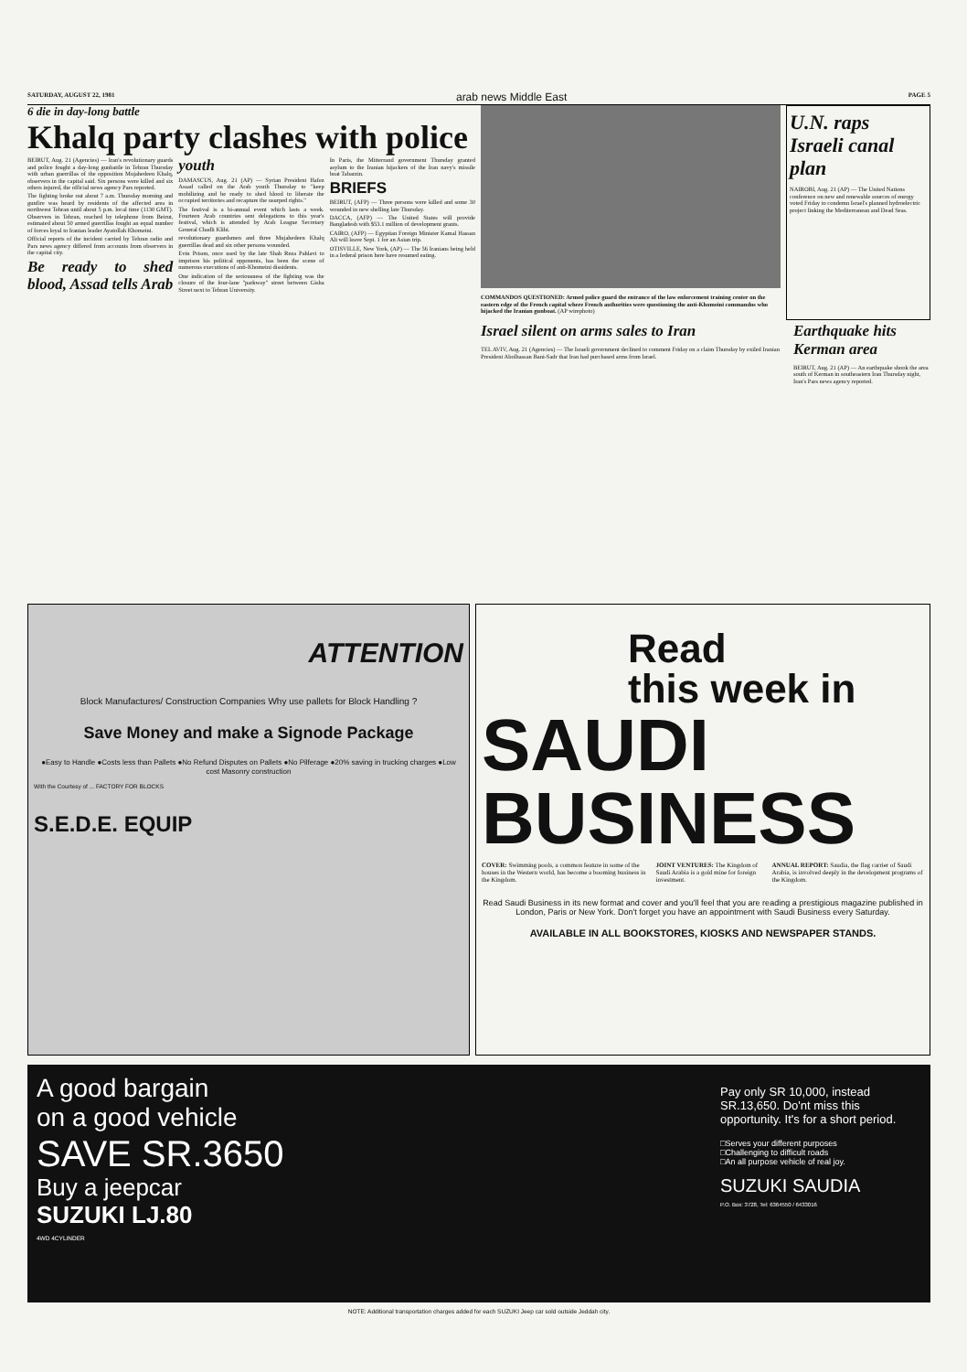SATURDAY, AUGUST 22, 1981 arab news Middle East PAGE 5
6 die in day-long battle
Khalq party clashes with police
BEIRUT, Aug. 21 (Agencies) — Iran's revolutionary guards and police fought a day-long gunbattle in Tehran Thursday with urban guerrillas of the opposition Mujahedeen Khalq, observers in the capital said. Six persons were killed and six others injured, the official news agency Pars reported.
The fighting broke out about 7 a.m. Thursday morning and gunfire was heard by residents of the affected area in northwest Tehran until about 5 p.m. local time (1130 GMT). Observers in Tehran, reached by telephone from Beirut, estimated about 50 armed guerrillas fought an equal number of forces loyal to Iranian leader Ayatollah Khomeini.
Official reports of the incident carried by Tehran radio and Pars news agency differed from accounts from observers in the capital city.
Be ready to shed blood, Assad tells Arab youth
DAMASCUS, Aug. 21 (AP) — Syrian President Hafez Assad called on the Arab youth Thursday to "keep mobilizing and be ready to shed blood to liberate the occupied territories and recapture the usurped rights."
The festival is a bi-annual event which lasts a week. Fourteen Arab countries sent delegations to this year's festival, which is attended by Arab League Secretary General Chadli Klibi.
revolutionary guardsmen and three Mujahedeen Khalq guerrillas dead and six other persons wounded.
Evin Prison, once used by the late Shah Reza Pahlavi to imprison his political opponents, has been the scene of numerous executions of anti-Khomeini dissidents.
One indication of the seriousness of the fighting was the closure of the four-lane "parkway" street between Gisha Street next to Tehran University.
In Paris, the Mitterrand government Thursday granted asylum to the Iranian hijackers of the Iran navy's missile boat Tabarzin.
BRIEFS
BEIRUT, (AFP) — Three persons were killed and some 30 wounded in new shelling late Thursday.
DACCA, (AFP) — The United States will provide Bangladesh with $53.1 million of development grants.
CAIRO, (AFP) — Egyptian Foreign Minister Kamal Hassan Ali will leave Sept. 1 for an Asian trip.
OTISVILLE, New York, (AP) — The 56 Iranians being held in a federal prison here have resumed eating.
COMMANDOS QUESTIONED: Armed police guard the entrance of the law enforcement training center on the eastern edge of the French capital where French authorities were questioning the anti-Khomeini commandos who hijacked the Iranian gunboat. (AP wirephoto)
U.N. raps Israeli canal plan
NAIROBI, Aug. 21 (AP) — The United Nations conference on new and renewable sources of energy voted Friday to condemn Israel's planned hydroelectric project linking the Mediterranean and Dead Seas.
Israel silent on arms sales to Iran
TEL AVIV, Aug. 21 (Agencies) — The Israeli government declined to comment Friday on a claim Thursday by exiled Iranian President Abolhassan Bani-Sadr that Iran had purchased arms from Israel.
Earthquake hits Kerman area
BEIRUT, Aug. 21 (AP) — An earthquake shook the area south of Kerman in southeastern Iran Thursday night, Iran's Pars news agency reported.
ATTENTION
Block Manufactures/ Construction Companies Why use pallets for Block Handling ?
Save Money and make a Signode Package
●Easy to Handle ●Costs less than Pallets ●No Refund Disputes on Pallets ●No Pilferage ●20% saving in trucking charges ●Low cost Masonry construction
With the Courtesy of ... FACTORY FOR BLOCKS
S.E.D.E. EQUIP
Read
this week in
SAUDI BUSINESS
COVER: Swimming pools, a common feature in some of the houses in the Western world, has become a booming business in the Kingdom.
JOINT VENTURES: The Kingdom of Saudi Arabia is a gold mine for foreign investment.
ANNUAL REPORT: Saudia, the flag carrier of Saudi Arabia, is involved deeply in the development programs of the Kingdom.
Read Saudi Business in its new format and cover and you'll feel that you are reading a prestigious magazine published in London, Paris or New York. Don't forget you have an appointment with Saudi Business every Saturday.
AVAILABLE IN ALL BOOKSTORES, KIOSKS AND NEWSPAPER STANDS.
A good bargain
on a good vehicle
SAVE SR.3650
Buy a jeepcar
SUZUKI LJ.80
4WD 4CYLINDER
Pay only SR 10,000, instead SR.13,650. Do'nt miss this opportunity. It's for a short period.
□Serves your different purposes
□Challenging to difficult roads
□An all purpose vehicle of real joy.
SUZUKI SAUDIA
P.O. Box: 3728, Tel: 6364550 / 6433016
NOTE: Additional transportation charges added for each SUZUKI Jeep car sold outside Jeddah city.